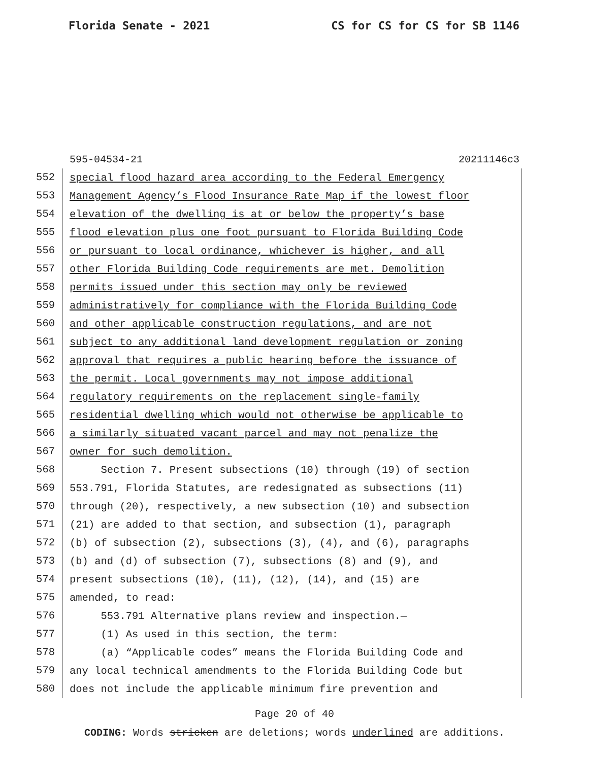Florida Senate - 2021 CS for CS for CS for SB 1146
595-04534-21 20211146c3
552 special flood hazard area according to the Federal Emergency
553 Management Agency’s Flood Insurance Rate Map if the lowest floor
554 elevation of the dwelling is at or below the property’s base
555 flood elevation plus one foot pursuant to Florida Building Code
556 or pursuant to local ordinance, whichever is higher, and all
557 other Florida Building Code requirements are met. Demolition
558 permits issued under this section may only be reviewed
559 administratively for compliance with the Florida Building Code
560 and other applicable construction regulations, and are not
561 subject to any additional land development regulation or zoning
562 approval that requires a public hearing before the issuance of
563 the permit. Local governments may not impose additional
564 regulatory requirements on the replacement single-family
565 residential dwelling which would not otherwise be applicable to
566 a similarly situated vacant parcel and may not penalize the
567 owner for such demolition.
568 Section 7. Present subsections (10) through (19) of section
569 553.791, Florida Statutes, are redesignated as subsections (11)
570 through (20), respectively, a new subsection (10) and subsection
571 (21) are added to that section, and subsection (1), paragraph
572 (b) of subsection (2), subsections (3), (4), and (6), paragraphs
573 (b) and (d) of subsection (7), subsections (8) and (9), and
574 present subsections (10), (11), (12), (14), and (15) are
575 amended, to read:
576 553.791 Alternative plans review and inspection.—
577 (1) As used in this section, the term:
578 (a) “Applicable codes” means the Florida Building Code and
579 any local technical amendments to the Florida Building Code but
580 does not include the applicable minimum fire prevention and
Page 20 of 40
CODING: Words stricken are deletions; words underlined are additions.